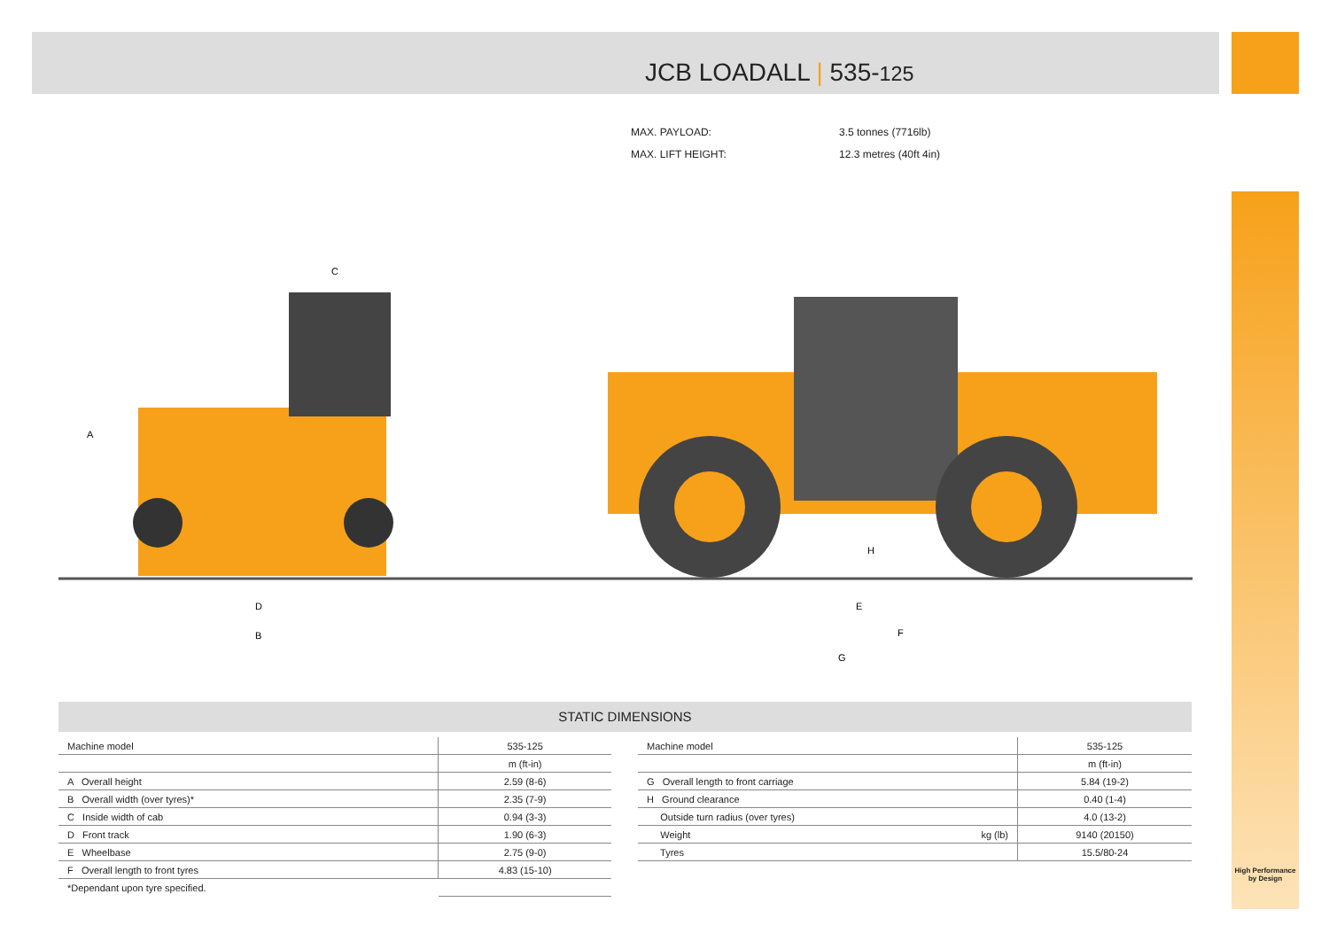JCB LOADALL | 535-125
MAX. PAYLOAD: 3.5 tonnes (7716lb)
MAX. LIFT HEIGHT: 12.3 metres (40ft 4in)
A
C
D
B
H
E
F
G
STATIC DIMENSIONS
| Machine model | 535-125 |
| --- | --- |
| | m (ft-in) |
| A Overall height | 2.59 (8-6) |
| B Overall width (over tyres)* | 2.35 (7-9) |
| C Inside width of cab | 0.94 (3-3) |
| D Front track | 1.90 (6-3) |
| E Wheelbase | 2.75 (9-0) |
| F Overall length to front tyres | 4.83 (15-10) |
| *Dependant upon tyre specified. | |
| Machine model | | 535-125 |
| --- | --- | --- |
| | | m (ft-in) |
| G Overall length to front carriage | | 5.84 (19-2) |
| H Ground clearance | | 0.40 (1-4) |
| Outside turn radius (over tyres) | | 4.0 (13-2) |
| Weight | kg (lb) | 9140 (20150) |
| Tyres | | 15.5/80-24 |
High Performance
by Design